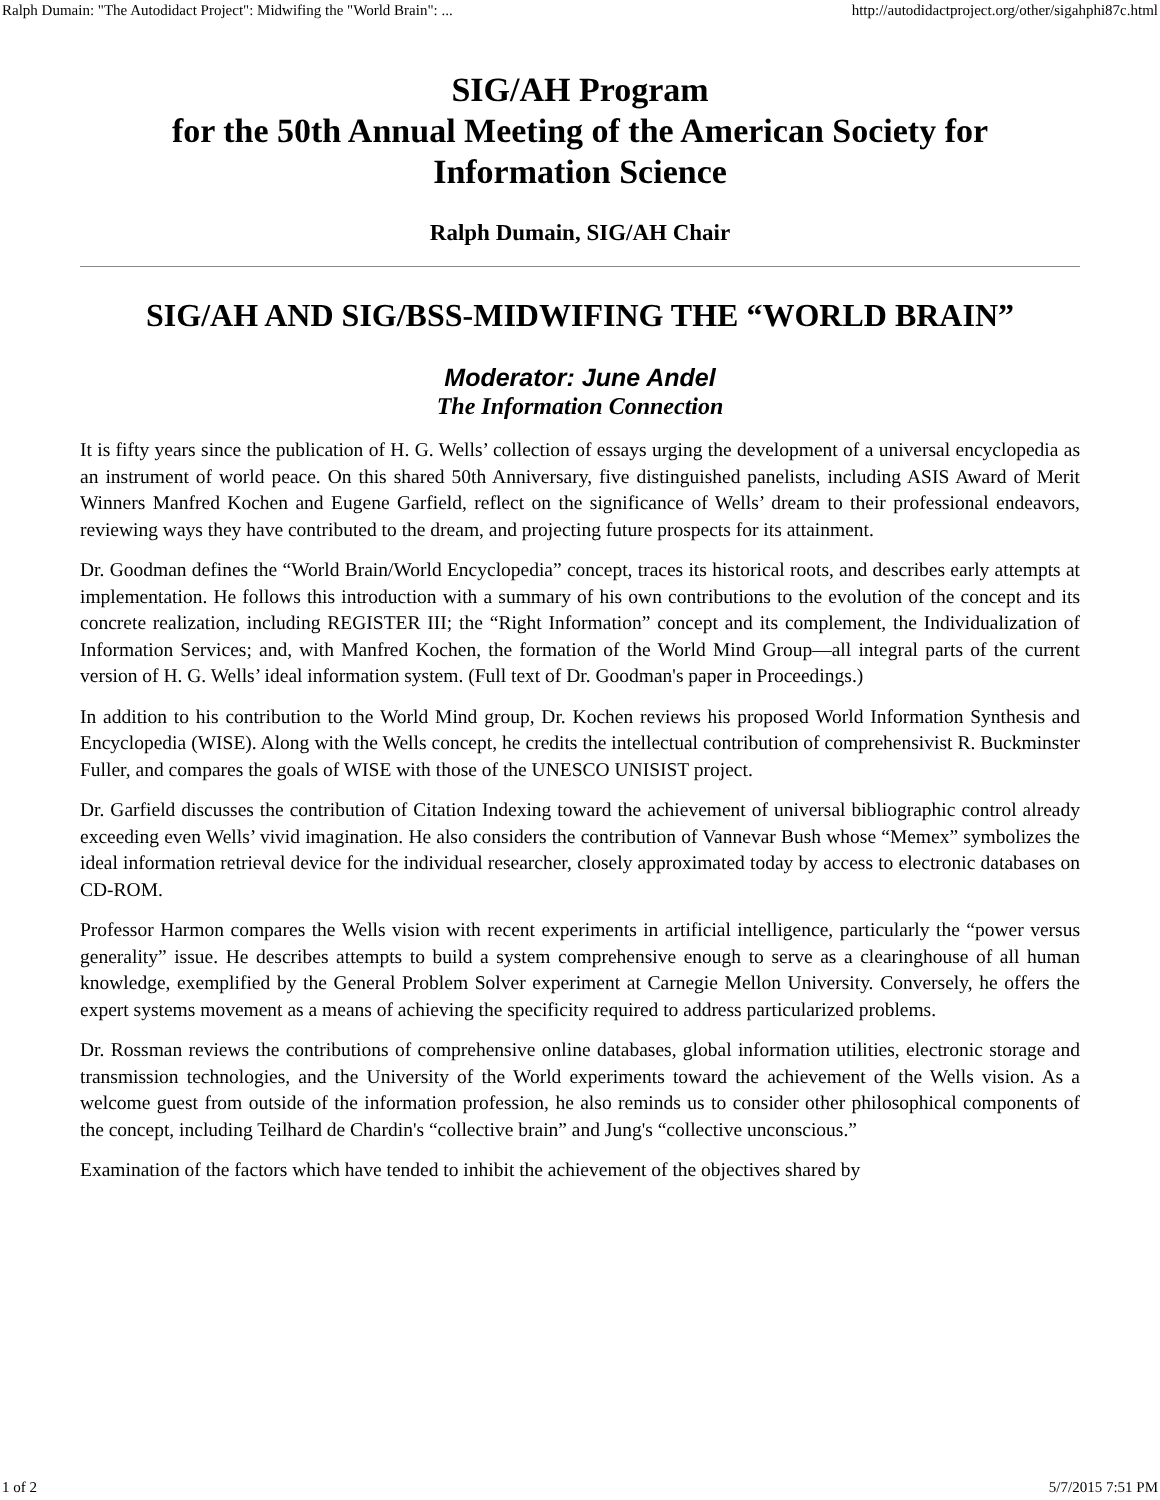Ralph Dumain: "The Autodidact Project": Midwifing the "World Brain": ... http://autodidactproject.org/other/sigahphi87c.html
SIG/AH Program
for the 50th Annual Meeting of the American Society for Information Science
Ralph Dumain, SIG/AH Chair
SIG/AH AND SIG/BSS-MIDWIFING THE “WORLD BRAIN”
Moderator: June Andel
The Information Connection
It is fifty years since the publication of H. G. Wells’ collection of essays urging the development of a universal encyclopedia as an instrument of world peace. On this shared 50th Anniversary, five distinguished panelists, including ASIS Award of Merit Winners Manfred Kochen and Eugene Garfield, reflect on the significance of Wells’ dream to their professional endeavors, reviewing ways they have contributed to the dream, and projecting future prospects for its attainment.
Dr. Goodman defines the “World Brain/World Encyclopedia” concept, traces its historical roots, and describes early attempts at implementation. He follows this introduction with a summary of his own contributions to the evolution of the concept and its concrete realization, including REGISTER III; the “Right Information” concept and its complement, the Individualization of Information Services; and, with Manfred Kochen, the formation of the World Mind Group—all integral parts of the current version of H. G. Wells’ ideal information system. (Full text of Dr. Goodman's paper in Proceedings.)
In addition to his contribution to the World Mind group, Dr. Kochen reviews his proposed World Information Synthesis and Encyclopedia (WISE). Along with the Wells concept, he credits the intellectual contribution of comprehensivist R. Buckminster Fuller, and compares the goals of WISE with those of the UNESCO UNISIST project.
Dr. Garfield discusses the contribution of Citation Indexing toward the achievement of universal bibliographic control already exceeding even Wells’ vivid imagination. He also considers the contribution of Vannevar Bush whose “Memex” symbolizes the ideal information retrieval device for the individual researcher, closely approximated today by access to electronic databases on CD-ROM.
Professor Harmon compares the Wells vision with recent experiments in artificial intelligence, particularly the “power versus generality” issue. He describes attempts to build a system comprehensive enough to serve as a clearinghouse of all human knowledge, exemplified by the General Problem Solver experiment at Carnegie Mellon University. Conversely, he offers the expert systems movement as a means of achieving the specificity required to address particularized problems.
Dr. Rossman reviews the contributions of comprehensive online databases, global information utilities, electronic storage and transmission technologies, and the University of the World experiments toward the achievement of the Wells vision. As a welcome guest from outside of the information profession, he also reminds us to consider other philosophical components of the concept, including Teilhard de Chardin's “collective brain” and Jung's “collective unconscious.”
Examination of the factors which have tended to inhibit the achievement of the objectives shared by
1 of 2 5/7/2015 7:51 PM